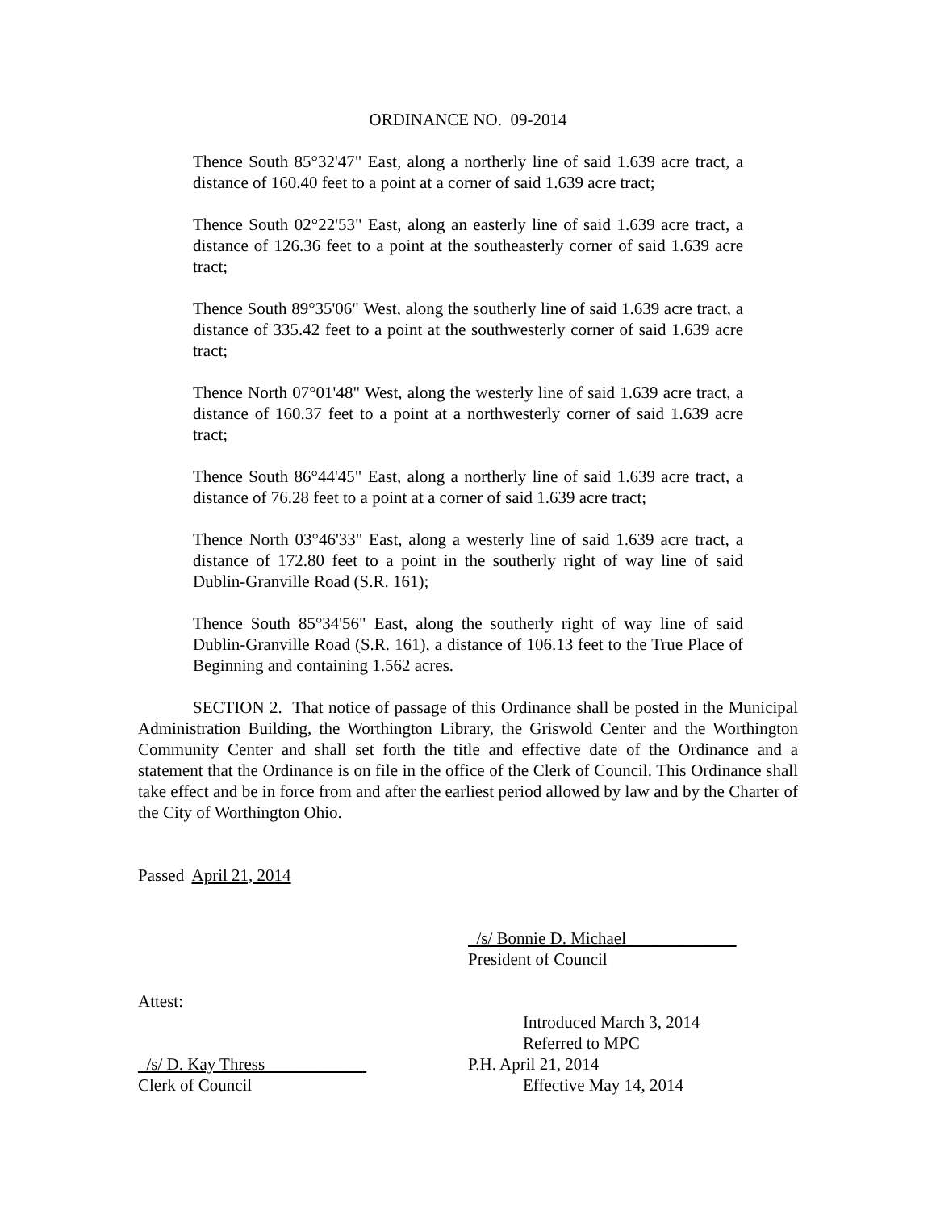ORDINANCE NO. 09-2014
Thence South 85°32'47" East, along a northerly line of said 1.639 acre tract, a distance of 160.40 feet to a point at a corner of said 1.639 acre tract;
Thence South 02°22'53" East, along an easterly line of said 1.639 acre tract, a distance of 126.36 feet to a point at the southeasterly corner of said 1.639 acre tract;
Thence South 89°35'06" West, along the southerly line of said 1.639 acre tract, a distance of 335.42 feet to a point at the southwesterly corner of said 1.639 acre tract;
Thence North 07°01'48" West, along the westerly line of said 1.639 acre tract, a distance of 160.37 feet to a point at a northwesterly corner of said 1.639 acre tract;
Thence South 86°44'45" East, along a northerly line of said 1.639 acre tract, a distance of 76.28 feet to a point at a corner of said 1.639 acre tract;
Thence North 03°46'33" East, along a westerly line of said 1.639 acre tract, a distance of 172.80 feet to a point in the southerly right of way line of said Dublin-Granville Road (S.R. 161);
Thence South 85°34'56" East, along the southerly right of way line of said Dublin-Granville Road (S.R. 161), a distance of 106.13 feet to the True Place of Beginning and containing 1.562 acres.
SECTION 2. That notice of passage of this Ordinance shall be posted in the Municipal Administration Building, the Worthington Library, the Griswold Center and the Worthington Community Center and shall set forth the title and effective date of the Ordinance and a statement that the Ordinance is on file in the office of the Clerk of Council. This Ordinance shall take effect and be in force from and after the earliest period allowed by law and by the Charter of the City of Worthington Ohio.
Passed April 21, 2014
_/s/ Bonnie D. Michael_____________
President of Council
Attest:
Introduced March 3, 2014
Referred to MPC
_/s/ D. Kay Thress____________ P.H. April 21, 2014
Clerk of Council Effective May 14, 2014